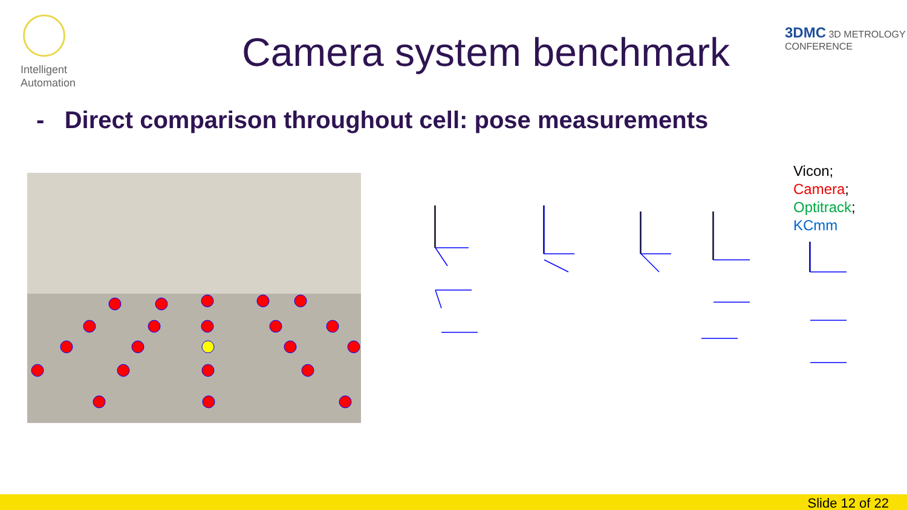Intelligent
Automation
Camera system benchmark
3DMC 3D METROLOGY
CONFERENCE
- Direct comparison throughout cell: pose measurements
Vicon;
Camera;
Optitrack;
KCmm
Slide 12 of 22